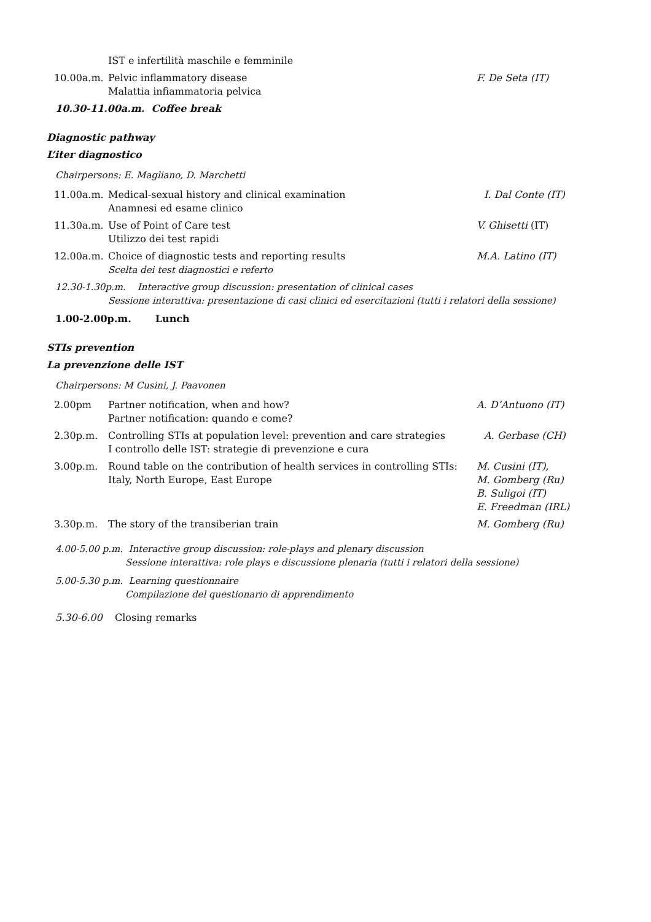IST e infertilità maschile e femminile
10.00a.m. Pelvic inflammatory disease
Malattia infiammatoria pelvica
F. De Seta (IT)
10.30-11.00a.m. Coffee break
Diagnostic pathway
L’iter diagnostico
Chairpersons: E. Magliano, D. Marchetti
11.00a.m. Medical-sexual history and clinical examination
Anamnesi ed esame clinico
I. Dal Conte (IT)
11.30a.m. Use of Point of Care test
Utilizzo dei test rapidi
V. Ghisetti (IT)
12.00a.m. Choice of diagnostic tests and reporting results
Scelta dei test diagnostici e referto
M.A. Latino (IT)
12.30-1.30p.m. Interactive group discussion: presentation of clinical cases
Sessione interattiva: presentazione di casi clinici ed esercitazioni (tutti i relatori della sessione)
1.00-2.00p.m. Lunch
STIs prevention
La prevenzione delle IST
Chairpersons: M Cusini, J. Paavonen
2.00pm Partner notification, when and how?
Partner notification: quando e come?
A. D’Antuono (IT)
2.30p.m. Controlling STIs at population level: prevention and care strategies
I controllo delle IST: strategie di prevenzione e cura
A. Gerbase (CH)
3.00p.m. Round table on the contribution of health services in controlling STIs:
Italy, North Europe, East Europe
M. Cusini (IT),
M. Gomberg (Ru)
B. Suligoi (IT)
E. Freedman (IRL)
3.30p.m. The story of the transiberian train M. Gomberg (Ru)
4.00-5.00 p.m. Interactive group discussion: role-plays and plenary discussion
Sessione interattiva: role plays e discussione plenaria (tutti i relatori della sessione)
5.00-5.30 p.m. Learning questionnaire
Compilazione del questionario di apprendimento
5.30-6.00 Closing remarks